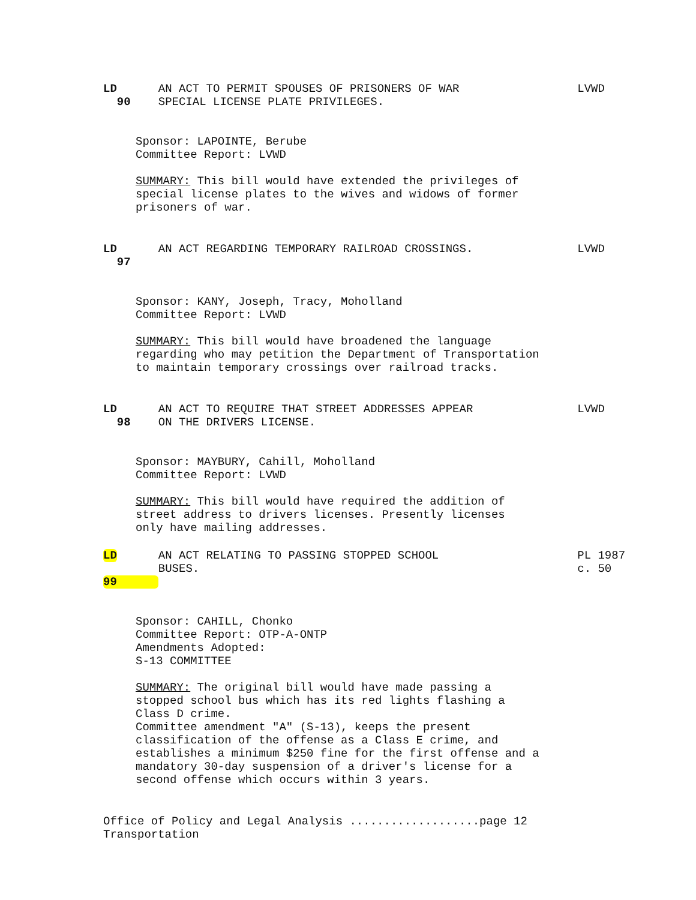LD
90
AN ACT TO PERMIT SPOUSES OF PRISONERS OF WAR
SPECIAL LICENSE PLATE PRIVILEGES.
LVWD
Sponsor: LAPOINTE, Berube
Committee Report: LVWD
SUMMARY: This bill would have extended the privileges of
special license plates to the wives and widows of former
prisoners of war.
LD
97
AN ACT REGARDING TEMPORARY RAILROAD CROSSINGS. LVWD
Sponsor: KANY, Joseph, Tracy, Moholland
Committee Report: LVWD
SUMMARY: This bill would have broadened the language
regarding who may petition the Department of Transportation
to maintain temporary crossings over railroad tracks.
LD
98
AN ACT TO REQUIRE THAT STREET ADDRESSES APPEAR
ON THE DRIVERS LICENSE.
LVWD
Sponsor: MAYBURY, Cahill, Moholland
Committee Report: LVWD
SUMMARY: This bill would have required the addition of
street address to drivers licenses. Presently licenses
only have mailing addresses.
LD
99
AN ACT RELATING TO PASSING STOPPED SCHOOL
BUSES.
PL 1987
c. 50
Sponsor: CAHILL, Chonko
Committee Report: OTP-A-ONTP
Amendments Adopted:
S-13 COMMITTEE
SUMMARY: The original bill would have made passing a
stopped school bus which has its red lights flashing a
Class D crime.
Committee amendment "A" (S-13), keeps the present
classification of the offense as a Class E crime, and
establishes a minimum $250 fine for the first offense and a
mandatory 30-day suspension of a driver's license for a
second offense which occurs within 3 years.
Office of Policy and Legal Analysis ...................page 12
Transportation